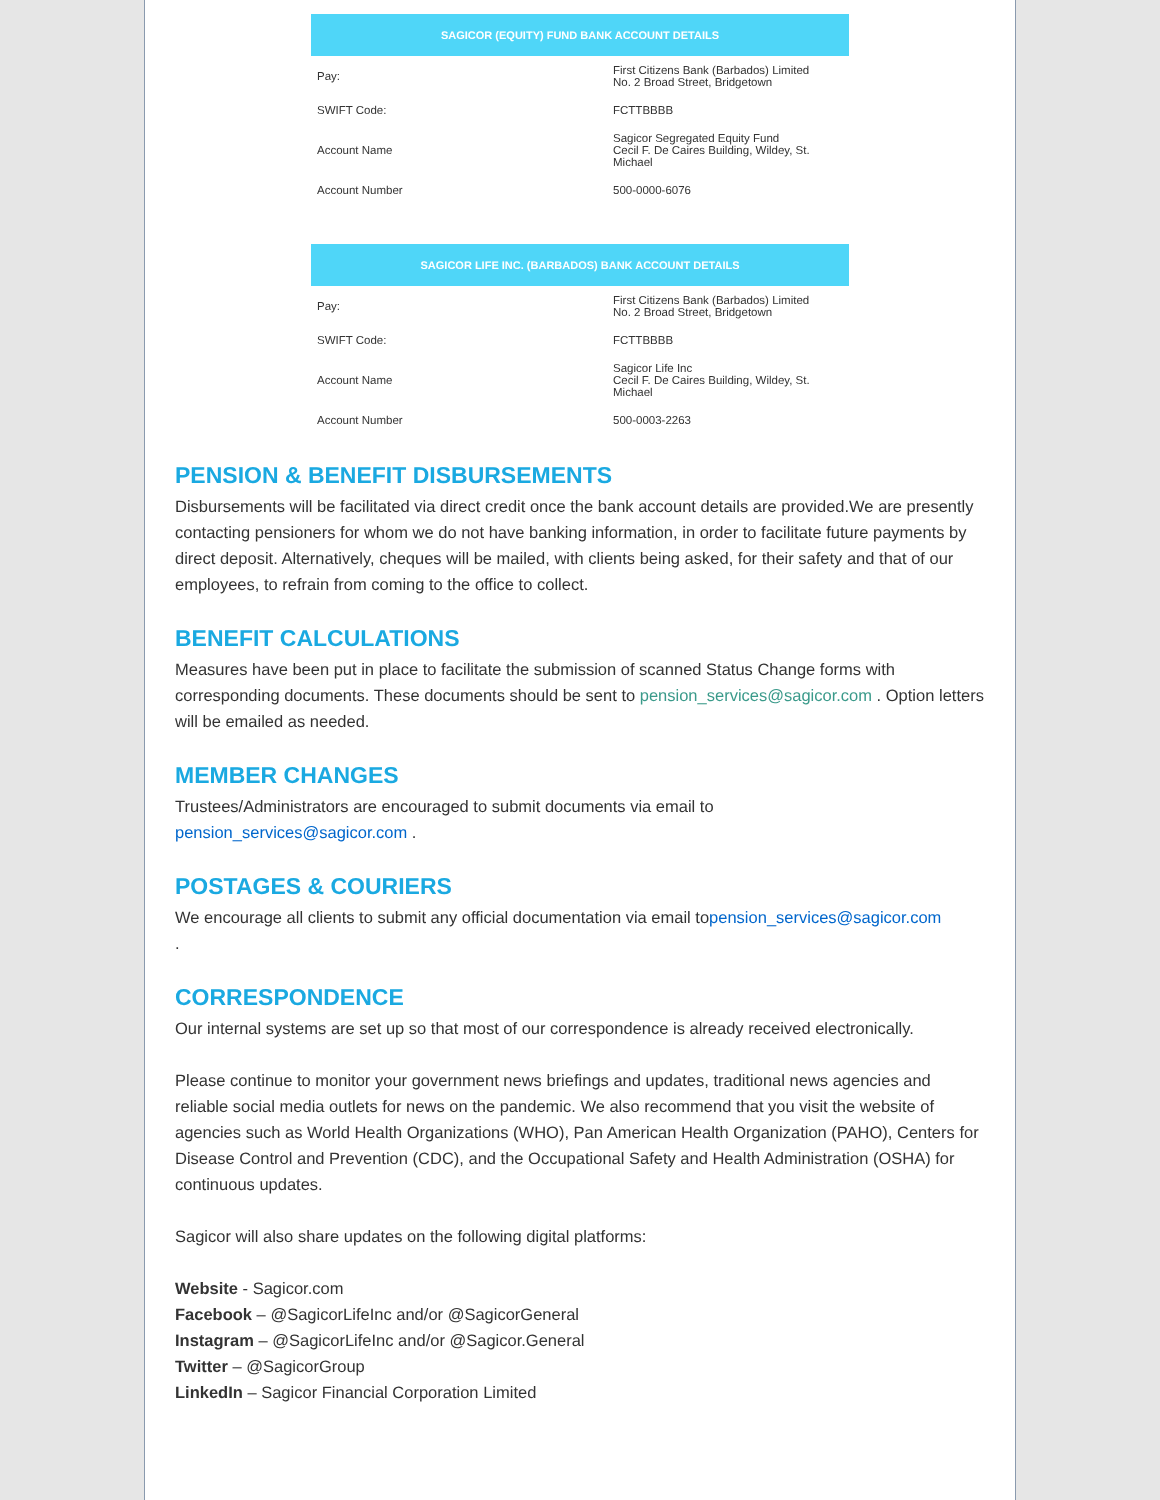| SAGICOR (EQUITY) FUND BANK ACCOUNT DETAILS | |
| --- | --- |
| Pay: | First Citizens Bank (Barbados) Limited No. 2 Broad Street, Bridgetown |
| SWIFT Code: | FCTTBBBB |
| Account Name | Sagicor Segregated Equity Fund Cecil F. De Caires Building, Wildey, St. Michael |
| Account Number | 500-0000-6076 |
| SAGICOR LIFE INC. (BARBADOS) BANK ACCOUNT DETAILS | |
| --- | --- |
| Pay: | First Citizens Bank (Barbados) Limited No. 2 Broad Street, Bridgetown |
| SWIFT Code: | FCTTBBBB |
| Account Name | Sagicor Life Inc Cecil F. De Caires Building, Wildey, St. Michael |
| Account Number | 500-0003-2263 |
PENSION & BENEFIT DISBURSEMENTS
Disbursements will be facilitated via direct credit once the bank account details are provided.We are presently contacting pensioners for whom we do not have banking information, in order to facilitate future payments by direct deposit. Alternatively, cheques will be mailed, with clients being asked, for their safety and that of our employees, to refrain from coming to the office to collect.
BENEFIT CALCULATIONS
Measures have been put in place to facilitate the submission of scanned Status Change forms with corresponding documents. These documents should be sent to pension_services@sagicor.com . Option letters will be emailed as needed.
MEMBER CHANGES
Trustees/Administrators are encouraged to submit documents via email to
pension_services@sagicor.com .
POSTAGES & COURIERS
We encourage all clients to submit any official documentation via email topension_services@sagicor.com
.
CORRESPONDENCE
Our internal systems are set up so that most of our correspondence is already received electronically.
Please continue to monitor your government news briefings and updates, traditional news agencies and reliable social media outlets for news on the pandemic. We also recommend that you visit the website of agencies such as World Health Organizations (WHO), Pan American Health Organization (PAHO), Centers for Disease Control and Prevention (CDC), and the Occupational Safety and Health Administration (OSHA) for continuous updates.
Sagicor will also share updates on the following digital platforms:
Website - Sagicor.com
Facebook – @SagicorLifeInc and/or @SagicorGeneral
Instagram – @SagicorLifeInc and/or @Sagicor.General
Twitter – @SagicorGroup
LinkedIn – Sagicor Financial Corporation Limited